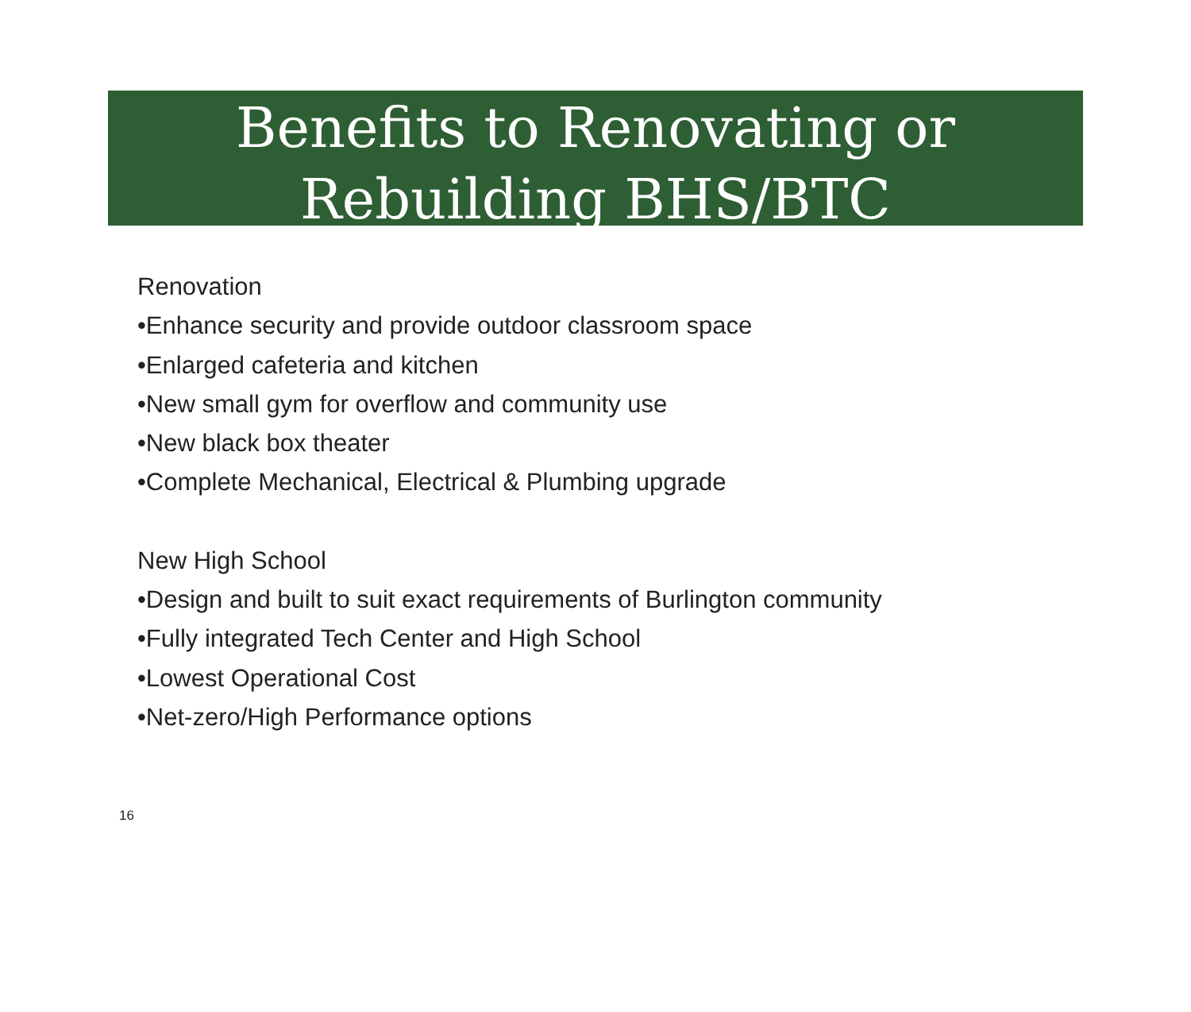Benefits to Renovating or
Rebuilding BHS/BTC
Renovation
•Enhance security and provide outdoor classroom space
•Enlarged cafeteria and kitchen
•New small gym for overflow and community use
•New black box theater
•Complete Mechanical, Electrical & Plumbing upgrade
New High School
•Design and built to suit exact requirements of Burlington community
•Fully integrated Tech Center and High School
•Lowest Operational Cost
•Net-zero/High Performance options
16